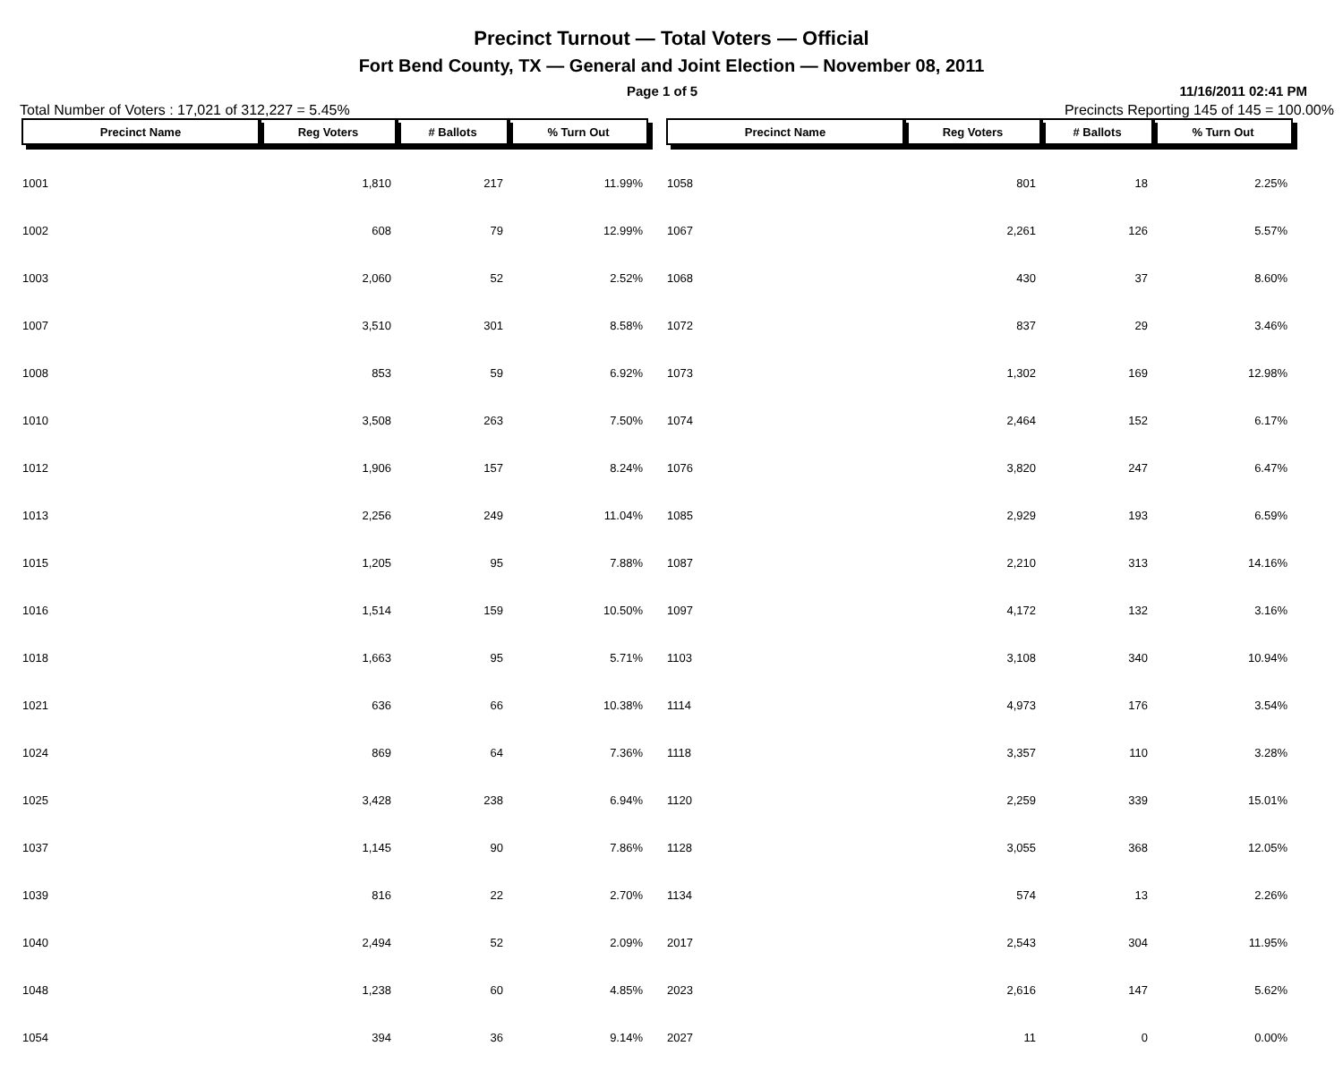Precinct Turnout — Total Voters — Official
Fort Bend County, TX — General and Joint Election — November 08, 2011
Page 1 of 5 11/16/2011 02:41 PM
Total Number of Voters : 17,021 of 312,227 = 5.45% Precincts Reporting 145 of 145 = 100.00%
| Precinct Name | Reg Voters | # Ballots | % Turn Out |
| --- | --- | --- | --- |
| 1001 | 1,810 | 217 | 11.99% |
| 1002 | 608 | 79 | 12.99% |
| 1003 | 2,060 | 52 | 2.52% |
| 1007 | 3,510 | 301 | 8.58% |
| 1008 | 853 | 59 | 6.92% |
| 1010 | 3,508 | 263 | 7.50% |
| 1012 | 1,906 | 157 | 8.24% |
| 1013 | 2,256 | 249 | 11.04% |
| 1015 | 1,205 | 95 | 7.88% |
| 1016 | 1,514 | 159 | 10.50% |
| 1018 | 1,663 | 95 | 5.71% |
| 1021 | 636 | 66 | 10.38% |
| 1024 | 869 | 64 | 7.36% |
| 1025 | 3,428 | 238 | 6.94% |
| 1037 | 1,145 | 90 | 7.86% |
| 1039 | 816 | 22 | 2.70% |
| 1040 | 2,494 | 52 | 2.09% |
| 1048 | 1,238 | 60 | 4.85% |
| 1054 | 394 | 36 | 9.14% |
| Precinct Name | Reg Voters | # Ballots | % Turn Out |
| --- | --- | --- | --- |
| 1058 | 801 | 18 | 2.25% |
| 1067 | 2,261 | 126 | 5.57% |
| 1068 | 430 | 37 | 8.60% |
| 1072 | 837 | 29 | 3.46% |
| 1073 | 1,302 | 169 | 12.98% |
| 1074 | 2,464 | 152 | 6.17% |
| 1076 | 3,820 | 247 | 6.47% |
| 1085 | 2,929 | 193 | 6.59% |
| 1087 | 2,210 | 313 | 14.16% |
| 1097 | 4,172 | 132 | 3.16% |
| 1103 | 3,108 | 340 | 10.94% |
| 1114 | 4,973 | 176 | 3.54% |
| 1118 | 3,357 | 110 | 3.28% |
| 1120 | 2,259 | 339 | 15.01% |
| 1128 | 3,055 | 368 | 12.05% |
| 1134 | 574 | 13 | 2.26% |
| 2017 | 2,543 | 304 | 11.95% |
| 2023 | 2,616 | 147 | 5.62% |
| 2027 | 11 | 0 | 0.00% |